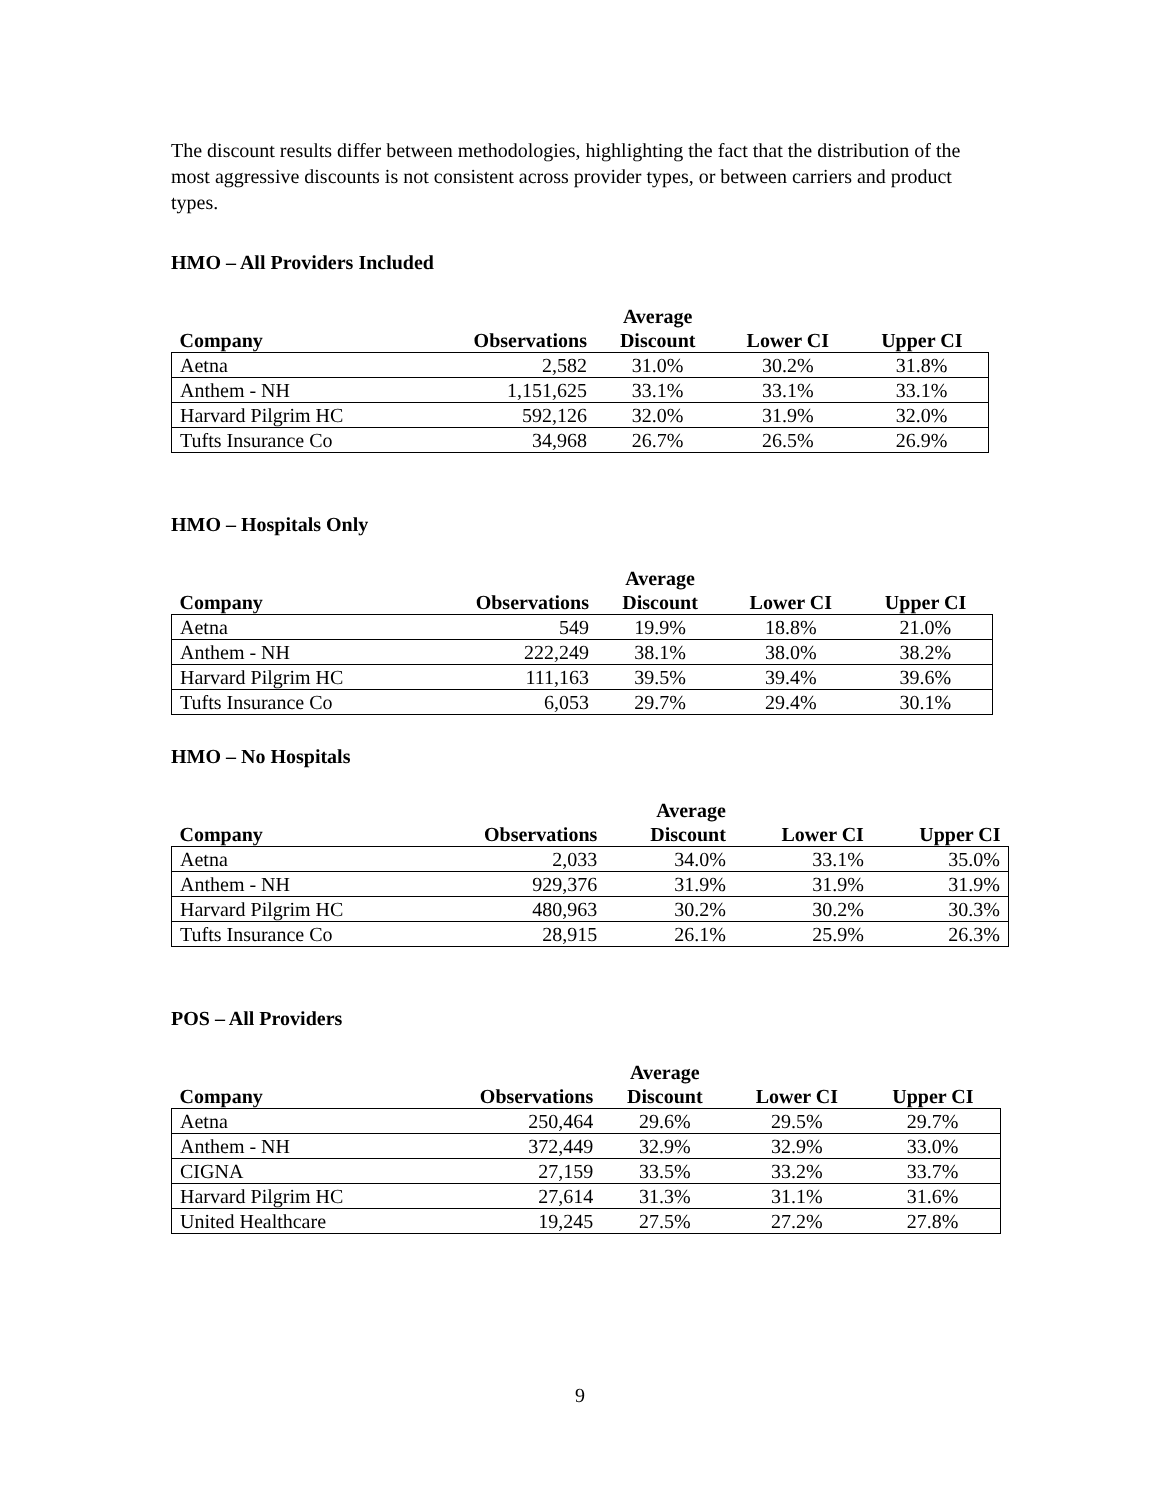The discount results differ between methodologies, highlighting the fact that the distribution of the most aggressive discounts is not consistent across provider types, or between carriers and product types.
HMO – All Providers Included
| Company | Observations | Average Discount | Lower CI | Upper CI |
| --- | --- | --- | --- | --- |
| Aetna | 2,582 | 31.0% | 30.2% | 31.8% |
| Anthem - NH | 1,151,625 | 33.1% | 33.1% | 33.1% |
| Harvard Pilgrim HC | 592,126 | 32.0% | 31.9% | 32.0% |
| Tufts Insurance Co | 34,968 | 26.7% | 26.5% | 26.9% |
HMO – Hospitals Only
| Company | Observations | Average Discount | Lower CI | Upper CI |
| --- | --- | --- | --- | --- |
| Aetna | 549 | 19.9% | 18.8% | 21.0% |
| Anthem - NH | 222,249 | 38.1% | 38.0% | 38.2% |
| Harvard Pilgrim HC | 111,163 | 39.5% | 39.4% | 39.6% |
| Tufts Insurance Co | 6,053 | 29.7% | 29.4% | 30.1% |
HMO – No Hospitals
| Company | Observations | Average Discount | Lower CI | Upper CI |
| --- | --- | --- | --- | --- |
| Aetna | 2,033 | 34.0% | 33.1% | 35.0% |
| Anthem - NH | 929,376 | 31.9% | 31.9% | 31.9% |
| Harvard Pilgrim HC | 480,963 | 30.2% | 30.2% | 30.3% |
| Tufts Insurance Co | 28,915 | 26.1% | 25.9% | 26.3% |
POS – All Providers
| Company | Observations | Average Discount | Lower CI | Upper CI |
| --- | --- | --- | --- | --- |
| Aetna | 250,464 | 29.6% | 29.5% | 29.7% |
| Anthem - NH | 372,449 | 32.9% | 32.9% | 33.0% |
| CIGNA | 27,159 | 33.5% | 33.2% | 33.7% |
| Harvard Pilgrim HC | 27,614 | 31.3% | 31.1% | 31.6% |
| United Healthcare | 19,245 | 27.5% | 27.2% | 27.8% |
9